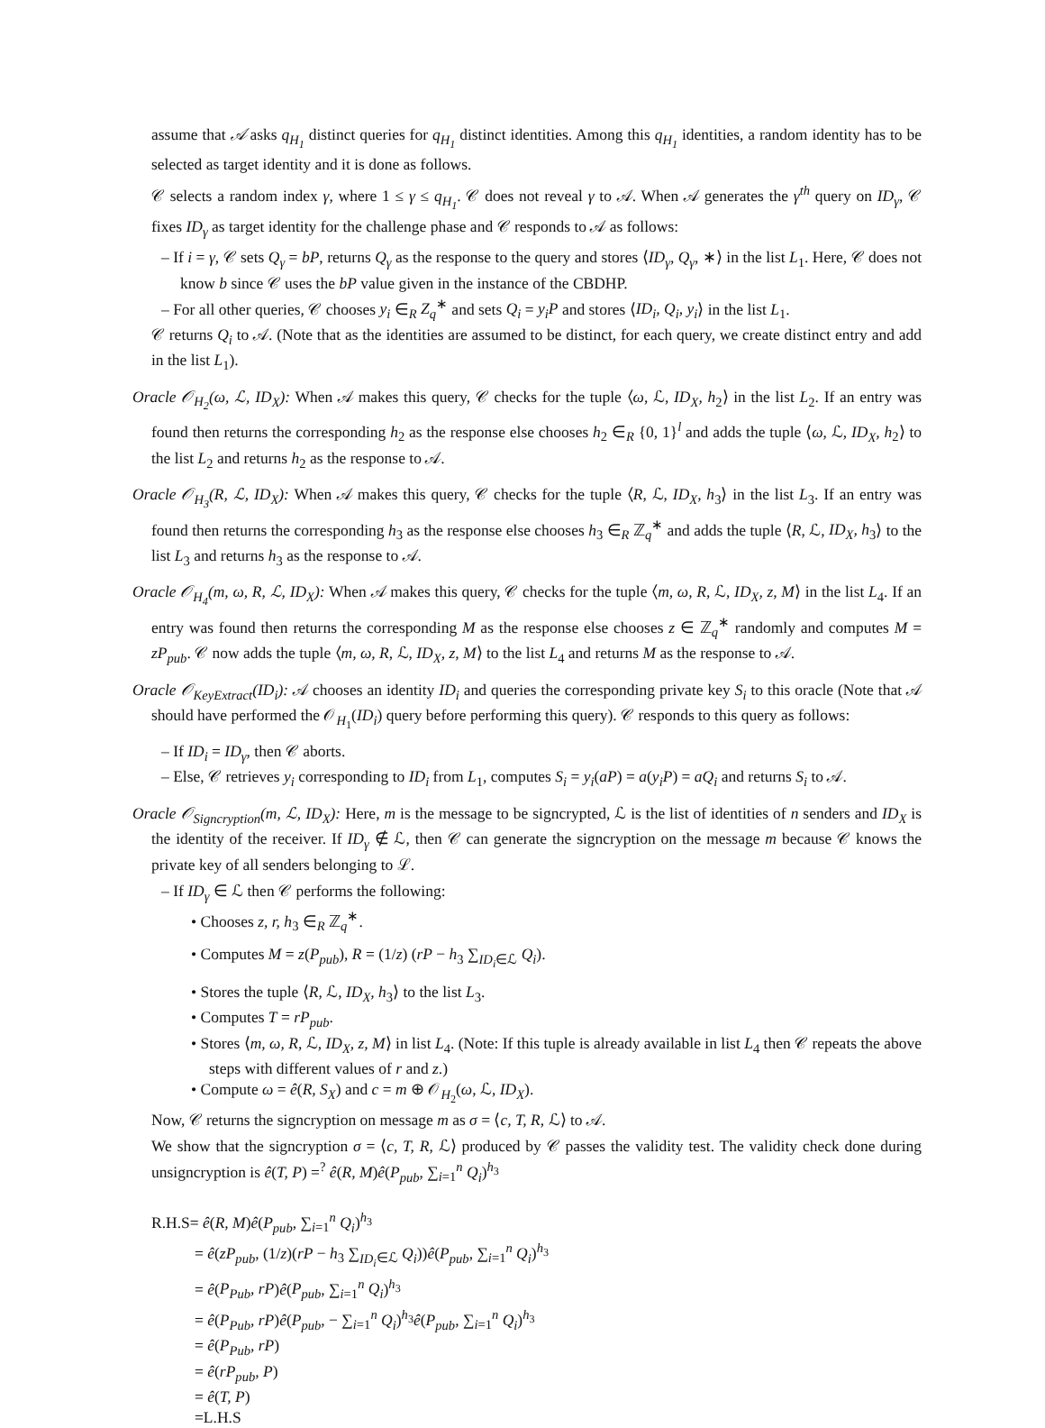assume that 𝒜 asks q<sub>H<sub>1</sub></sub> distinct queries for q<sub>H<sub>1</sub></sub> distinct identities. Among this q<sub>H<sub>1</sub></sub> identities, a random identity has to be selected as target identity and it is done as follows.
𝒞 selects a random index γ, where 1 ≤ γ ≤ q<sub>H<sub>1</sub></sub>. 𝒞 does not reveal γ to 𝒜. When 𝒜 generates the γ<sup>th</sup> query on ID<sub>γ</sub>, 𝒞 fixes ID<sub>γ</sub> as target identity for the challenge phase and 𝒞 responds to 𝒜 as follows:
– If i = γ, 𝒞 sets Q<sub>γ</sub> = bP, returns Q<sub>γ</sub> as the response to the query and stores ⟨ID<sub>γ</sub>, Q<sub>γ</sub>, ∗⟩ in the list L<sub>1</sub>. Here, 𝒞 does not know b since 𝒞 uses the bP value given in the instance of the CBDHP.
– For all other queries, 𝒞 chooses y<sub>i</sub> ∈<sub>R</sub> Z<sub>q</sub><sup>∗</sup> and sets Q<sub>i</sub> = y<sub>i</sub>P and stores ⟨ID<sub>i</sub>, Q<sub>i</sub>, y<sub>i</sub>⟩ in the list L<sub>1</sub>.
𝒞 returns Q<sub>i</sub> to 𝒜. (Note that as the identities are assumed to be distinct, for each query, we create distinct entry and add in the list L<sub>1</sub>).
Oracle 𝒪<sub>H<sub>2</sub></sub>(ω, ℒ, ID<sub>X</sub>): When 𝒜 makes this query, 𝒞 checks for the tuple ⟨ω, ℒ, ID<sub>X</sub>, h<sub>2</sub>⟩ in the list L<sub>2</sub>. If an entry was found then returns the corresponding h<sub>2</sub> as the response else chooses h<sub>2</sub> ∈<sub>R</sub> {0, 1}<sup>l</sup> and adds the tuple ⟨ω, ℒ, ID<sub>X</sub>, h<sub>2</sub>⟩ to the list L<sub>2</sub> and returns h<sub>2</sub> as the response to 𝒜.
Oracle 𝒪<sub>H<sub>3</sub></sub>(R, ℒ, ID<sub>X</sub>): When 𝒜 makes this query, 𝒞 checks for the tuple ⟨R, ℒ, ID<sub>X</sub>, h<sub>3</sub>⟩ in the list L<sub>3</sub>. If an entry was found then returns the corresponding h<sub>3</sub> as the response else chooses h<sub>3</sub> ∈<sub>R</sub> ℤ<sub>q</sub><sup>∗</sup> and adds the tuple ⟨R, ℒ, ID<sub>X</sub>, h<sub>3</sub>⟩ to the list L<sub>3</sub> and returns h<sub>3</sub> as the response to 𝒜.
Oracle 𝒪<sub>H<sub>4</sub></sub>(m, ω, R, ℒ, ID<sub>X</sub>): When 𝒜 makes this query, 𝒞 checks for the tuple ⟨m, ω, R, ℒ, ID<sub>X</sub>, z, M⟩ in the list L<sub>4</sub>. If an entry was found then returns the corresponding M as the response else chooses z ∈ ℤ<sub>q</sub><sup>∗</sup> randomly and computes M = zP<sub>pub</sub>. 𝒞 now adds the tuple ⟨m, ω, R, ℒ, ID<sub>X</sub>, z, M⟩ to the list L<sub>4</sub> and returns M as the response to 𝒜.
Oracle 𝒪<sub>KeyExtract</sub>(ID<sub>i</sub>): 𝒜 chooses an identity ID<sub>i</sub> and queries the corresponding private key S<sub>i</sub> to this oracle (Note that 𝒜 should have performed the 𝒪<sub>H<sub>1</sub></sub>(ID<sub>i</sub>) query before performing this query). 𝒞 responds to this query as follows:
– If ID<sub>i</sub> = ID<sub>γ</sub>, then 𝒞 aborts.
– Else, 𝒞 retrieves y<sub>i</sub> corresponding to ID<sub>i</sub> from L<sub>1</sub>, computes S<sub>i</sub> = y<sub>i</sub>(aP) = a(y<sub>i</sub>P) = aQ<sub>i</sub> and returns S<sub>i</sub> to 𝒜.
Oracle 𝒪<sub>Signcryption</sub>(m, ℒ, ID<sub>X</sub>): Here, m is the message to be signcrypted, ℒ is the list of identities of n senders and ID<sub>X</sub> is the identity of the receiver. If ID<sub>γ</sub> ∉ ℒ, then 𝒞 can generate the signcryption on the message m because 𝒞 knows the private key of all senders belonging to ℒ.
– If ID<sub>γ</sub> ∈ ℒ then 𝒞 performs the following:
• Chooses z, r, h<sub>3</sub> ∈<sub>R</sub> ℤ<sub>q</sub><sup>∗</sup>.
• Computes M = z(P<sub>pub</sub>), R = (1/z) (rP − h<sub>3</sub> ∑<sub>ID<sub>i</sub>∈ℒ</sub> Q<sub>i</sub>).
• Stores the tuple ⟨R, ℒ, ID<sub>X</sub>, h<sub>3</sub>⟩ to the list L<sub>3</sub>.
• Computes T = rP<sub>pub</sub>.
• Stores ⟨m, ω, R, ℒ, ID<sub>X</sub>, z, M⟩ in list L<sub>4</sub>. (Note: If this tuple is already available in list L<sub>4</sub> then 𝒞 repeats the above steps with different values of r and z.)
• Compute ω = ê(R, S<sub>X</sub>) and c = m ⊕ 𝒪<sub>H<sub>2</sub></sub>(ω, ℒ, ID<sub>X</sub>).
Now, 𝒞 returns the signcryption on message m as σ = ⟨c, T, R, ℒ⟩ to 𝒜.
We show that the signcryption σ = ⟨c, T, R, ℒ⟩ produced by 𝒞 passes the validity test. The validity check done during unsigncryption is ê(T, P) =<sup>?</sup> ê(R, M)ê(P<sub>pub</sub>, ∑<sub>i=1</sub><sup>n</sup> Q<sub>i</sub>)<sup>h<sub>3</sub></sup>
R.H.S= ê(R, M)ê(P<sub>pub</sub>, ∑<sub>i=1</sub><sup>n</sup> Q<sub>i</sub>)<sup>h<sub>3</sub></sup>
= ê(zP<sub>pub</sub>, (1/z)(rP − h<sub>3</sub> ∑<sub>ID<sub>i</sub>∈ℒ</sub> Q<sub>i</sub>))ê(P<sub>pub</sub>, ∑<sub>i=1</sub><sup>n</sup> Q<sub>i</sub>)<sup>h<sub>3</sub></sup>
= ê(P<sub>Pub</sub>, rP)ê(P<sub>pub</sub>, ∑<sub>i=1</sub><sup>n</sup> Q<sub>i</sub>)<sup>h<sub>3</sub></sup>
= ê(P<sub>Pub</sub>, rP)ê(P<sub>pub</sub>, − ∑<sub>i=1</sub><sup>n</sup> Q<sub>i</sub>)<sup>h<sub>3</sub></sup>ê(P<sub>pub</sub>, ∑<sub>i=1</sub><sup>n</sup> Q<sub>i</sub>)<sup>h<sub>3</sub></sup>
= ê(P<sub>Pub</sub>, rP)
= ê(rP<sub>pub</sub>, P)
= ê(T, P)
=L.H.S